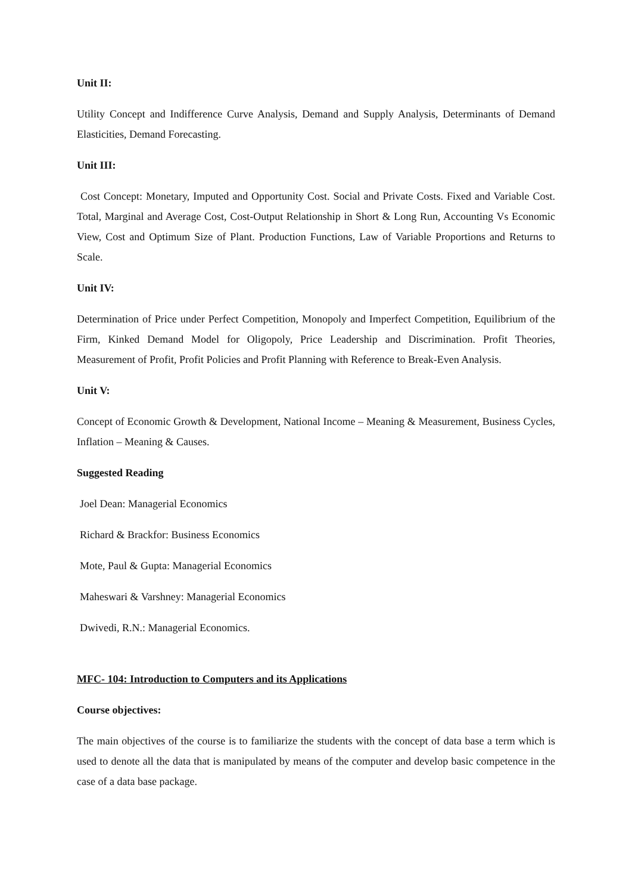Unit II:
Utility Concept and Indifference Curve Analysis, Demand and Supply Analysis, Determinants of Demand Elasticities, Demand Forecasting.
Unit III:
Cost Concept: Monetary, Imputed and Opportunity Cost. Social and Private Costs. Fixed and Variable Cost. Total, Marginal and Average Cost, Cost-Output Relationship in Short & Long Run, Accounting Vs Economic View, Cost and Optimum Size of Plant. Production Functions, Law of Variable Proportions and Returns to Scale.
Unit IV:
Determination of Price under Perfect Competition, Monopoly and Imperfect Competition, Equilibrium of the Firm, Kinked Demand Model for Oligopoly, Price Leadership and Discrimination. Profit Theories, Measurement of Profit, Profit Policies and Profit Planning with Reference to Break-Even Analysis.
Unit V:
Concept of Economic Growth & Development, National Income – Meaning & Measurement, Business Cycles, Inflation – Meaning & Causes.
Suggested Reading
Joel Dean: Managerial Economics
Richard & Brackfor: Business Economics
Mote, Paul & Gupta: Managerial Economics
Maheswari & Varshney: Managerial Economics
Dwivedi, R.N.: Managerial Economics.
MFC- 104: Introduction to Computers and its Applications
Course objectives:
The main objectives of the course is to familiarize the students with the concept of data base a term which is used to denote all the data that is manipulated by means of the computer and develop basic competence in the case of a data base package.